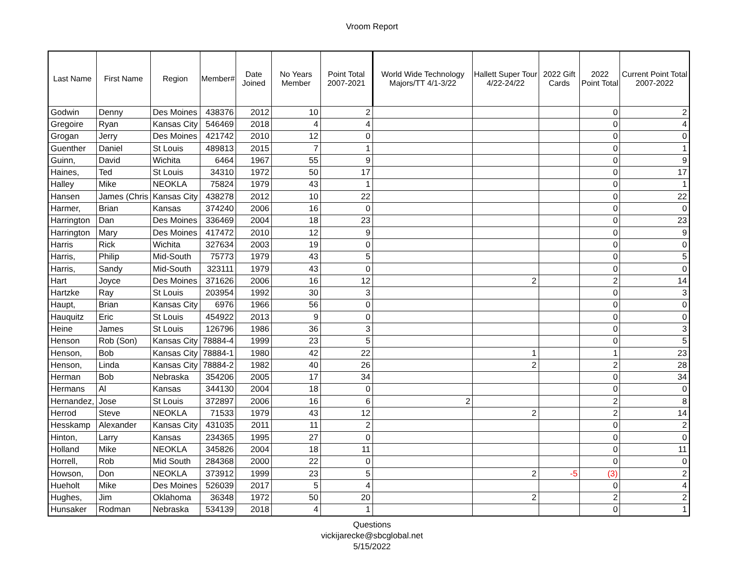Vroom Report
| Last Name | First Name | Region | Member# | Date Joined | No Years Member | Point Total 2007-2021 | World Wide Technology Majors/TT 4/1-3/22 | Hallett Super Tour 4/22-24/22 | 2022 Gift Cards | 2022 Point Total | Current Point Total 2007-2022 |
| --- | --- | --- | --- | --- | --- | --- | --- | --- | --- | --- | --- |
| Godwin | Denny | Des Moines | 438376 | 2012 | 10 | 2 | | | | 0 | 2 |
| Gregoire | Ryan | Kansas City | 546469 | 2018 | 4 | 4 | | | | 0 | 4 |
| Grogan | Jerry | Des Moines | 421742 | 2010 | 12 | 0 | | | | 0 | 0 |
| Guenther | Daniel | St Louis | 489813 | 2015 | 7 | 1 | | | | 0 | 1 |
| Guinn, | David | Wichita | 6464 | 1967 | 55 | 9 | | | | 0 | 9 |
| Haines, | Ted | St Louis | 34310 | 1972 | 50 | 17 | | | | 0 | 17 |
| Halley | Mike | NEOKLA | 75824 | 1979 | 43 | 1 | | | | 0 | 1 |
| Hansen | James (Chris | Kansas City | 438278 | 2012 | 10 | 22 | | | | 0 | 22 |
| Harmer, | Brian | Kansas | 374240 | 2006 | 16 | 0 | | | | 0 | 0 |
| Harrington | Dan | Des Moines | 336469 | 2004 | 18 | 23 | | | | 0 | 23 |
| Harrington | Mary | Des Moines | 417472 | 2010 | 12 | 9 | | | | 0 | 9 |
| Harris | Rick | Wichita | 327634 | 2003 | 19 | 0 | | | | 0 | 0 |
| Harris, | Philip | Mid-South | 75773 | 1979 | 43 | 5 | | | | 0 | 5 |
| Harris, | Sandy | Mid-South | 323111 | 1979 | 43 | 0 | | | | 0 | 0 |
| Hart | Joyce | Des Moines | 371626 | 2006 | 16 | 12 | | 2 | | 2 | 14 |
| Hartzke | Ray | St Louis | 203954 | 1992 | 30 | 3 | | | | 0 | 3 |
| Haupt, | Brian | Kansas City | 6976 | 1966 | 56 | 0 | | | | 0 | 0 |
| Hauquitz | Eric | St Louis | 454922 | 2013 | 9 | 0 | | | | 0 | 0 |
| Heine | James | St Louis | 126796 | 1986 | 36 | 3 | | | | 0 | 3 |
| Henson | Rob (Son) | Kansas City | 78884-4 | 1999 | 23 | 5 | | | | 0 | 5 |
| Henson, | Bob | Kansas City | 78884-1 | 1980 | 42 | 22 | | 1 | | 1 | 23 |
| Henson, | Linda | Kansas City | 78884-2 | 1982 | 40 | 26 | | 2 | | 2 | 28 |
| Herman | Bob | Nebraska | 354206 | 2005 | 17 | 34 | | | | 0 | 34 |
| Hermans | Al | Kansas | 344130 | 2004 | 18 | 0 | | | | 0 | 0 |
| Hernandez, | Jose | St Louis | 372897 | 2006 | 16 | 6 | 2 | | | 2 | 8 |
| Herrod | Steve | NEOKLA | 71533 | 1979 | 43 | 12 | | 2 | | 2 | 14 |
| Hesskamp | Alexander | Kansas City | 431035 | 2011 | 11 | 2 | | | | 0 | 2 |
| Hinton, | Larry | Kansas | 234365 | 1995 | 27 | 0 | | | | 0 | 0 |
| Holland | Mike | NEOKLA | 345826 | 2004 | 18 | 11 | | | | 0 | 11 |
| Horrell, | Rob | Mid South | 284368 | 2000 | 22 | 0 | | | | 0 | 0 |
| Howson, | Don | NEOKLA | 373912 | 1999 | 23 | 5 | | 2 | -5 | (3) | 2 |
| Hueholt | Mike | Des Moines | 526039 | 2017 | 5 | 4 | | | | 0 | 4 |
| Hughes, | Jim | Oklahoma | 36348 | 1972 | 50 | 20 | | 2 | | 2 | 2 |
| Hunsaker | Rodman | Nebraska | 534139 | 2018 | 4 | 1 | | | | 0 | 1 |
Questions
vickijarecke@sbcglobal.net
5/15/2022